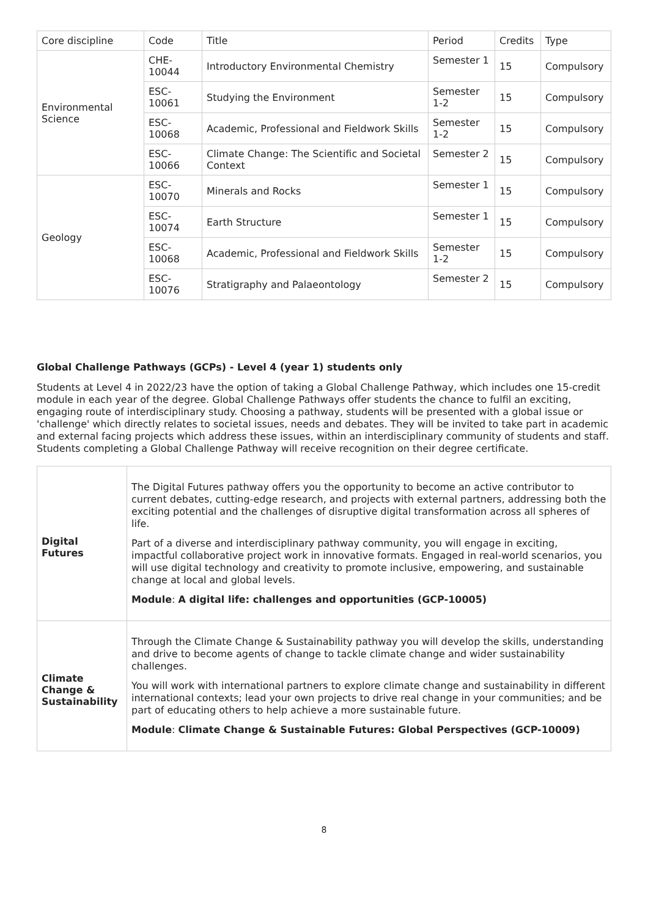| Core discipline | Code | Title | Period | Credits | Type |
| --- | --- | --- | --- | --- | --- |
| Environmental Science | CHE-10044 | Introductory Environmental Chemistry | Semester 1 | 15 | Compulsory |
| | ESC-10061 | Studying the Environment | Semester 1-2 | 15 | Compulsory |
| | ESC-10068 | Academic, Professional and Fieldwork Skills | Semester 1-2 | 15 | Compulsory |
| | ESC-10066 | Climate Change: The Scientific and Societal Context | Semester 2 | 15 | Compulsory |
| Geology | ESC-10070 | Minerals and Rocks | Semester 1 | 15 | Compulsory |
| | ESC-10074 | Earth Structure | Semester 1 | 15 | Compulsory |
| | ESC-10068 | Academic, Professional and Fieldwork Skills | Semester 1-2 | 15 | Compulsory |
| | ESC-10076 | Stratigraphy and Palaeontology | Semester 2 | 15 | Compulsory |
Global Challenge Pathways (GCPs) - Level 4 (year 1) students only
Students at Level 4 in 2022/23 have the option of taking a Global Challenge Pathway, which includes one 15-credit module in each year of the degree. Global Challenge Pathways offer students the chance to fulfil an exciting, engaging route of interdisciplinary study. Choosing a pathway, students will be presented with a global issue or 'challenge' which directly relates to societal issues, needs and debates. They will be invited to take part in academic and external facing projects which address these issues, within an interdisciplinary community of students and staff. Students completing a Global Challenge Pathway will receive recognition on their degree certificate.
| Digital Futures | The Digital Futures pathway offers you the opportunity to become an active contributor to current debates, cutting-edge research, and projects with external partners, addressing both the exciting potential and the challenges of disruptive digital transformation across all spheres of life. Part of a diverse and interdisciplinary pathway community, you will engage in exciting, impactful collaborative project work in innovative formats. Engaged in real-world scenarios, you will use digital technology and creativity to promote inclusive, empowering, and sustainable change at local and global levels. Module : A digital life: challenges and opportunities (GCP-10005) |
| Climate Change & Sustainability | Through the Climate Change & Sustainability pathway you will develop the skills, understanding and drive to become agents of change to tackle climate change and wider sustainability challenges. You will work with international partners to explore climate change and sustainability in different international contexts; lead your own projects to drive real change in your communities; and be part of educating others to help achieve a more sustainable future. Module : Climate Change & Sustainable Futures: Global Perspectives (GCP-10009) |
8